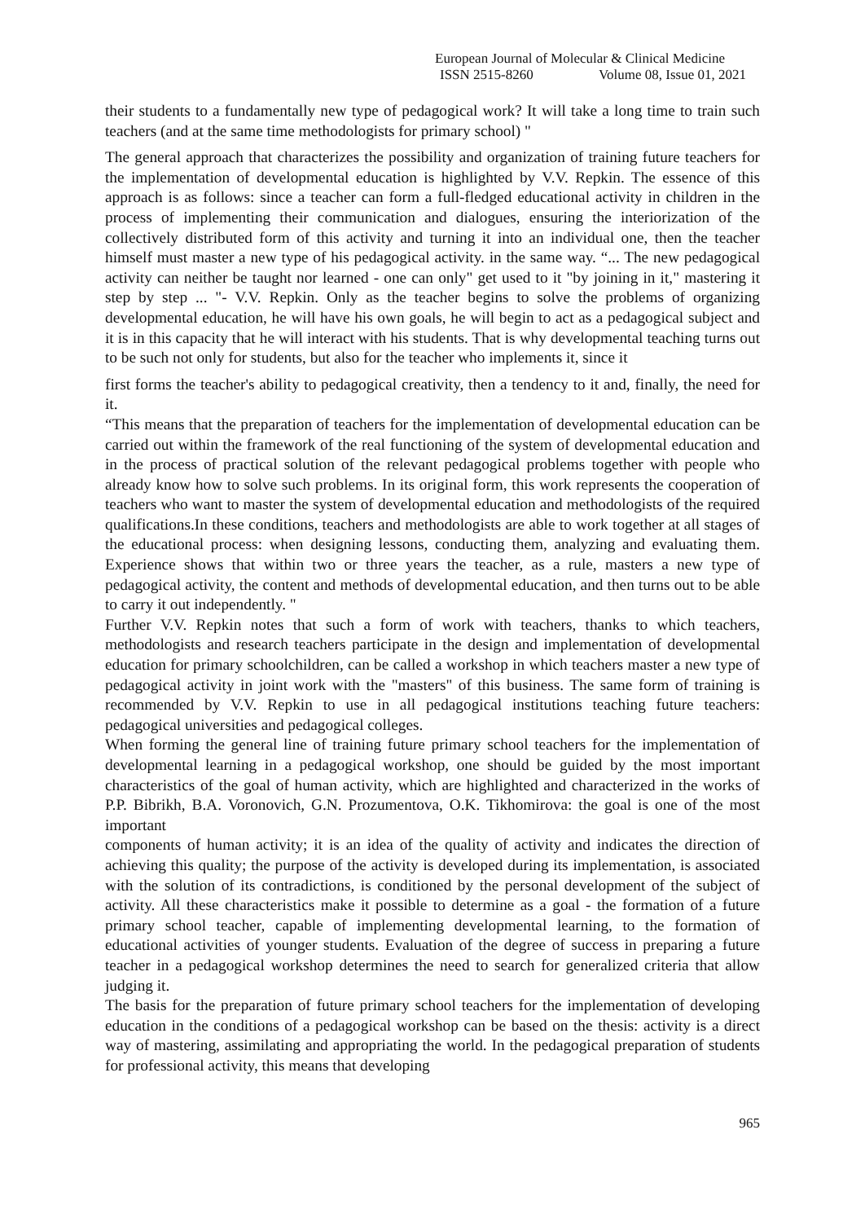European Journal of Molecular & Clinical Medicine
ISSN 2515-8260 Volume 08, Issue 01, 2021
their students to a fundamentally new type of pedagogical work? It will take a long time to train such teachers (and at the same time methodologists for primary school) "
The general approach that characterizes the possibility and organization of training future teachers for the implementation of developmental education is highlighted by V.V. Repkin. The essence of this approach is as follows: since a teacher can form a full-fledged educational activity in children in the process of implementing their communication and dialogues, ensuring the interiorization of the collectively distributed form of this activity and turning it into an individual one, then the teacher himself must master a new type of his pedagogical activity. in the same way. “... The new pedagogical activity can neither be taught nor learned - one can only" get used to it "by joining in it," mastering it step by step ... "- V.V. Repkin. Only as the teacher begins to solve the problems of organizing developmental education, he will have his own goals, he will begin to act as a pedagogical subject and it is in this capacity that he will interact with his students. That is why developmental teaching turns out to be such not only for students, but also for the teacher who implements it, since it
first forms the teacher's ability to pedagogical creativity, then a tendency to it and, finally, the need for it.
“This means that the preparation of teachers for the implementation of developmental education can be carried out within the framework of the real functioning of the system of developmental education and in the process of practical solution of the relevant pedagogical problems together with people who already know how to solve such problems. In its original form, this work represents the cooperation of teachers who want to master the system of developmental education and methodologists of the required qualifications.In these conditions, teachers and methodologists are able to work together at all stages of the educational process: when designing lessons, conducting them, analyzing and evaluating them. Experience shows that within two or three years the teacher, as a rule, masters a new type of pedagogical activity, the content and methods of developmental education, and then turns out to be able to carry it out independently. "
Further V.V. Repkin notes that such a form of work with teachers, thanks to which teachers, methodologists and research teachers participate in the design and implementation of developmental education for primary schoolchildren, can be called a workshop in which teachers master a new type of pedagogical activity in joint work with the "masters" of this business. The same form of training is recommended by V.V. Repkin to use in all pedagogical institutions teaching future teachers: pedagogical universities and pedagogical colleges.
When forming the general line of training future primary school teachers for the implementation of developmental learning in a pedagogical workshop, one should be guided by the most important characteristics of the goal of human activity, which are highlighted and characterized in the works of P.P. Bibrikh, B.A. Voronovich, G.N. Prozumentova, O.K. Tikhomirova: the goal is one of the most important
components of human activity; it is an idea of the quality of activity and indicates the direction of achieving this quality; the purpose of the activity is developed during its implementation, is associated with the solution of its contradictions, is conditioned by the personal development of the subject of activity. All these characteristics make it possible to determine as a goal - the formation of a future primary school teacher, capable of implementing developmental learning, to the formation of educational activities of younger students. Evaluation of the degree of success in preparing a future teacher in a pedagogical workshop determines the need to search for generalized criteria that allow judging it.
The basis for the preparation of future primary school teachers for the implementation of developing education in the conditions of a pedagogical workshop can be based on the thesis: activity is a direct way of mastering, assimilating and appropriating the world. In the pedagogical preparation of students for professional activity, this means that developing
965